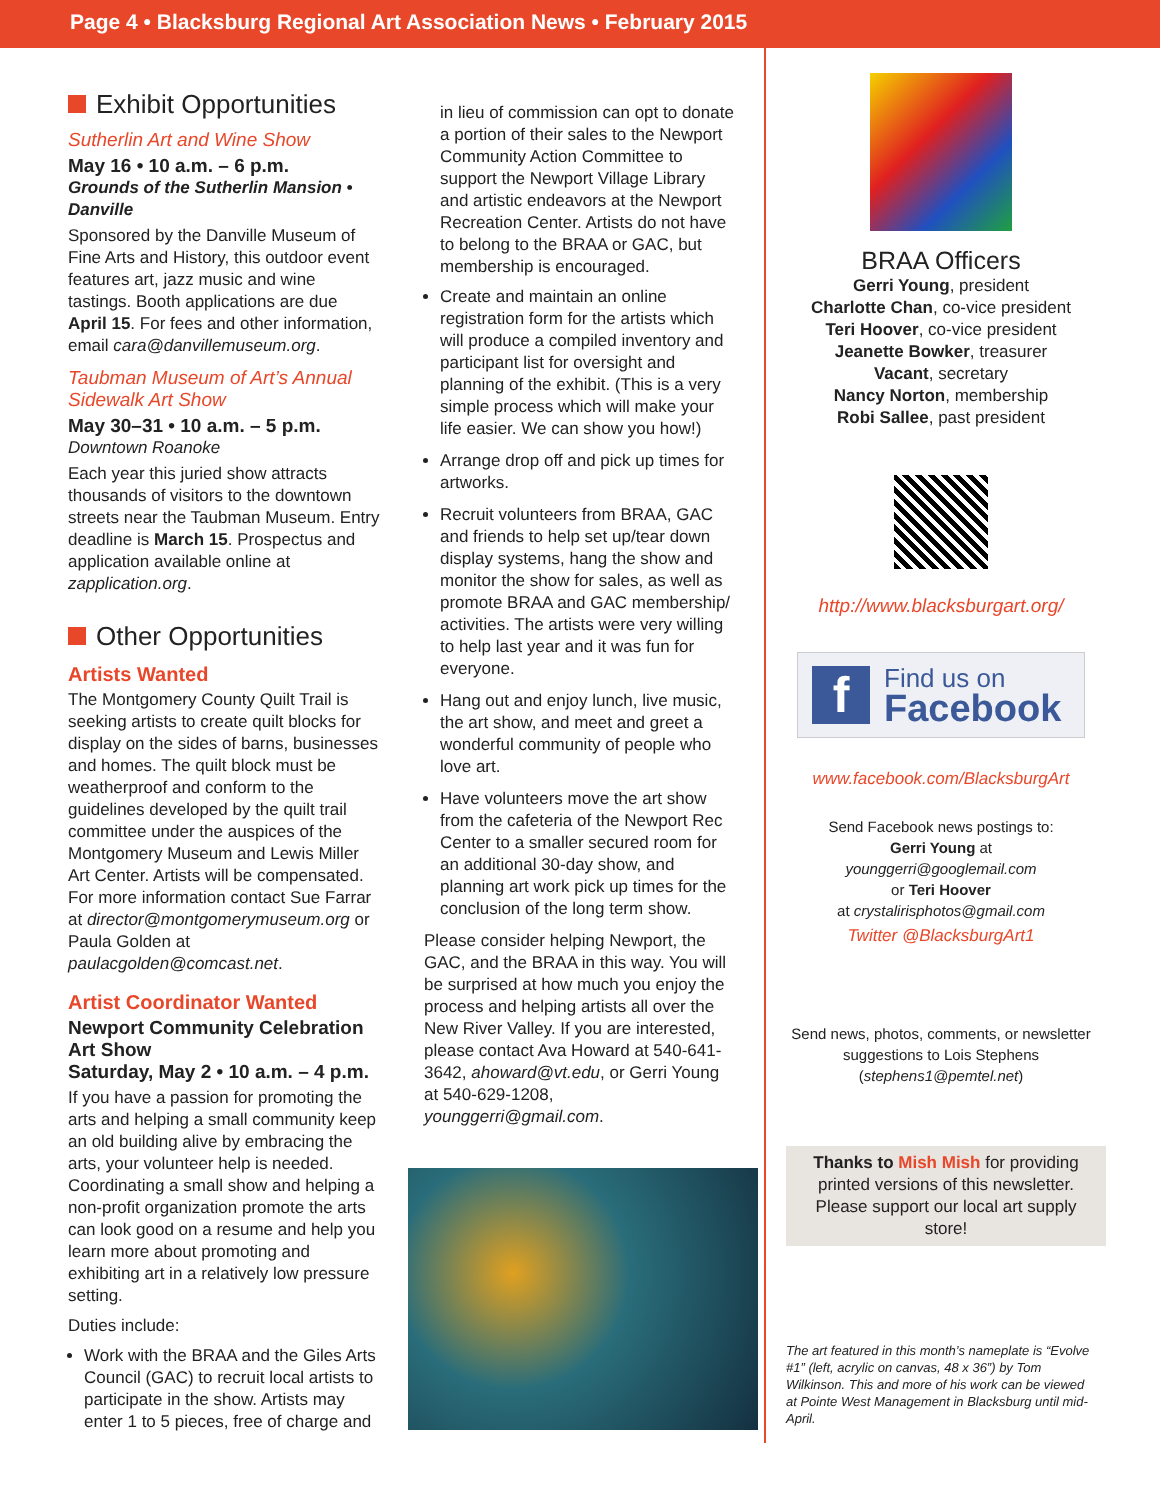Page 4 • Blacksburg Regional Art Association News • February 2015
Exhibit Opportunities
Sutherlin Art and Wine Show
May 16 • 10 a.m. – 6 p.m.
Grounds of the Sutherlin Mansion • Danville
Sponsored by the Danville Museum of Fine Arts and History, this outdoor event features art, jazz music and wine tastings. Booth applications are due April 15. For fees and other information, email cara@danvillemuseum.org.
Taubman Museum of Art’s Annual Sidewalk Art Show
May 30–31 • 10 a.m. – 5 p.m.
Downtown Roanoke
Each year this juried show attracts thousands of visitors to the downtown streets near the Taubman Museum. Entry deadline is March 15. Prospectus and application available online at zapplication.org.
Other Opportunities
Artists Wanted
The Montgomery County Quilt Trail is seeking artists to create quilt blocks for display on the sides of barns, businesses and homes. The quilt block must be weatherproof and conform to the guidelines developed by the quilt trail committee under the auspices of the Montgomery Museum and Lewis Miller Art Center. Artists will be compensated. For more information contact Sue Farrar at director@montgomerymuseum.org or Paula Golden at paulacgolden@comcast.net.
Artist Coordinator Wanted
Newport Community Celebration Art Show
Saturday, May 2 • 10 a.m. – 4 p.m.
If you have a passion for promoting the arts and helping a small community keep an old building alive by embracing the arts, your volunteer help is needed. Coordinating a small show and helping a non-profit organization promote the arts can look good on a resume and help you learn more about promoting and exhibiting art in a relatively low pressure setting.
Duties include:
Work with the BRAA and the Giles Arts Council (GAC) to recruit local artists to participate in the show. Artists may enter 1 to 5 pieces, free of charge and
in lieu of commission can opt to donate a portion of their sales to the Newport Community Action Committee to support the Newport Village Library and artistic endeavors at the Newport Recreation Center. Artists do not have to belong to the BRAA or GAC, but membership is encouraged.
Create and maintain an online registration form for the artists which will produce a compiled inventory and participant list for oversight and planning of the exhibit. (This is a very simple process which will make your life easier. We can show you how!)
Arrange drop off and pick up times for artworks.
Recruit volunteers from BRAA, GAC and friends to help set up/tear down display systems, hang the show and monitor the show for sales, as well as promote BRAA and GAC membership/ activities. The artists were very willing to help last year and it was fun for everyone.
Hang out and enjoy lunch, live music, the art show, and meet and greet a wonderful community of people who love art.
Have volunteers move the art show from the cafeteria of the Newport Rec Center to a smaller secured room for an additional 30-day show, and planning art work pick up times for the conclusion of the long term show.
Please consider helping Newport, the GAC, and the BRAA in this way. You will be surprised at how much you enjoy the process and helping artists all over the New River Valley. If you are interested, please contact Ava Howard at 540-641-3642, ahoward@vt.edu, or Gerri Young at 540-629-1208, younggerri@gmail.com.
BRAA Officers
Gerri Young, president
Charlotte Chan, co-vice president
Teri Hoover, co-vice president
Jeanette Bowker, treasurer
Vacant, secretary
Nancy Norton, membership
Robi Sallee, past president
http://www.blacksburgart.org/
f Find us on
Facebook
www.facebook.com/BlacksburgArt
Send Facebook news postings to:
Gerri Young at
younggerri@googlemail.com
or Teri Hoover
at crystalirisphotos@gmail.com
Twitter @BlacksburgArt1
Send news, photos, comments, or newsletter suggestions to Lois Stephens (stephens1@pemtel.net)
Thanks to Mish Mish for providing printed versions of this newsletter. Please support our local art supply store!
The art featured in this month’s nameplate is “Evolve #1” (left, acrylic on canvas, 48 x 36”) by Tom Wilkinson. This and more of his work can be viewed at Pointe West Management in Blacksburg until mid-April.